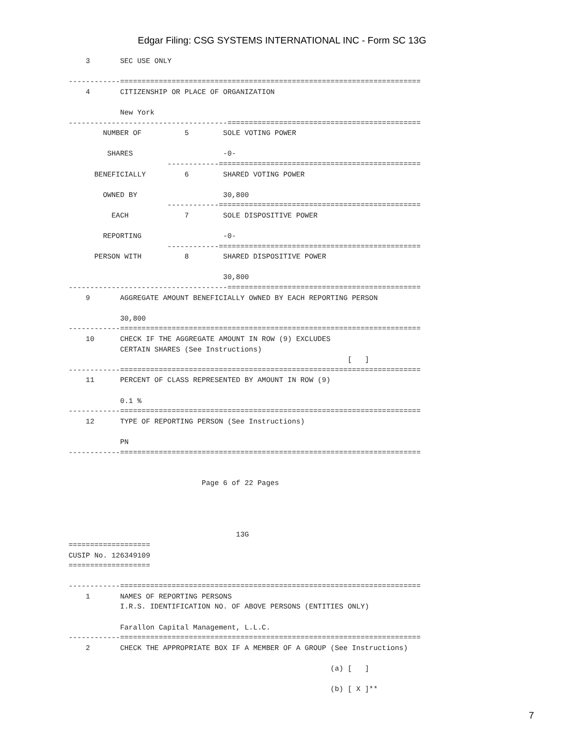Edgar Filing: CSG SYSTEMS INTERNATIONAL INC - Form SC 13G
    3       SEC USE ONLY

------------======================================================================
    4       CITIZENSHIP OR PLACE OF ORGANIZATION

            New York
-------------------------------------=============================================
        NUMBER OF          5        SOLE VOTING POWER

         SHARES                     -0-
                       ------------===============================================
      BENEFICIALLY         6        SHARED VOTING POWER

        OWNED BY                    30,800
                       ------------===============================================
          EACH             7        SOLE DISPOSITIVE POWER

        REPORTING                   -0-
                       ------------===============================================
      PERSON WITH          8        SHARED DISPOSITIVE POWER

                                    30,800
-------------------------------------=============================================
    9       AGGREGATE AMOUNT BENEFICIALLY OWNED BY EACH REPORTING PERSON

            30,800
------------======================================================================
    10      CHECK IF THE AGGREGATE AMOUNT IN ROW (9) EXCLUDES
            CERTAIN SHARES (See Instructions)
                                                                 [   ]
------------======================================================================
    11      PERCENT OF CLASS REPRESENTED BY AMOUNT IN ROW (9)

            0.1 %
------------======================================================================
    12      TYPE OF REPORTING PERSON (See Instructions)

            PN
------------======================================================================


                               Page 6 of 22 Pages




                                       13G
===================
CUSIP No. 126349109
===================

------------======================================================================
    1       NAMES OF REPORTING PERSONS
            I.R.S. IDENTIFICATION NO. OF ABOVE PERSONS (ENTITIES ONLY)

            Farallon Capital Management, L.L.C.
------------======================================================================
    2       CHECK THE APPROPRIATE BOX IF A MEMBER OF A GROUP (See Instructions)

                                                             (a) [   ]

                                                             (b) [ X ]**
7